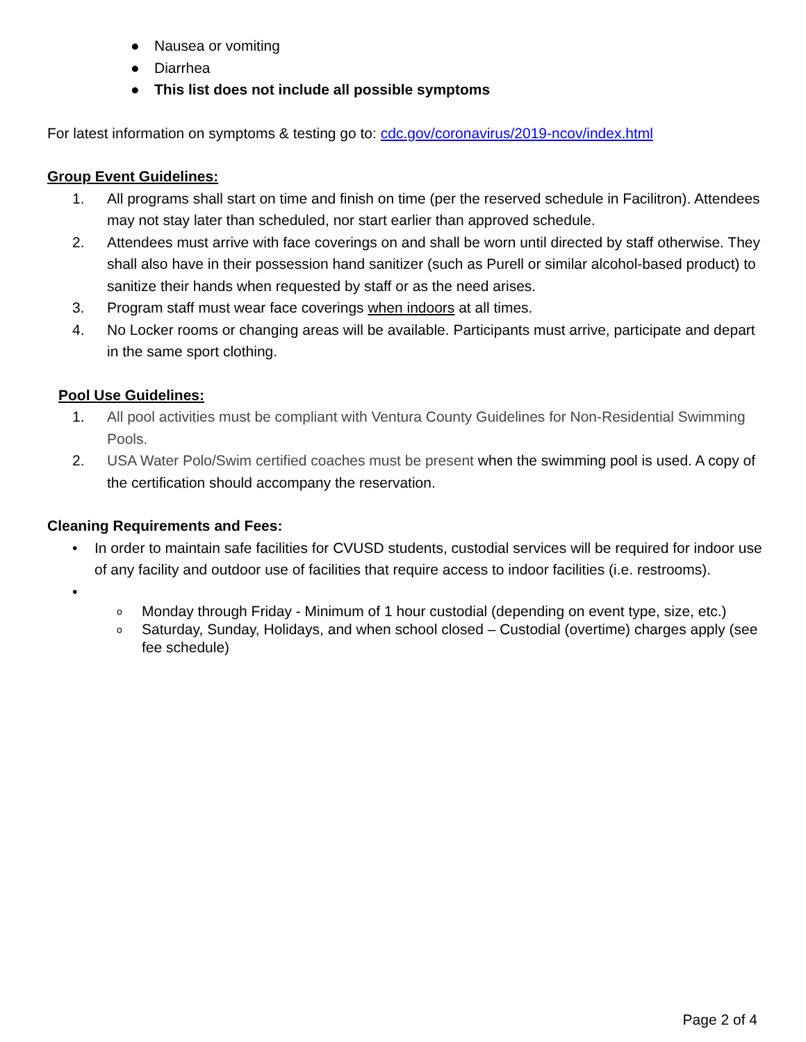● Nausea or vomiting
● Diarrhea
● This list does not include all possible symptoms
For latest information on symptoms & testing go to: cdc.gov/coronavirus/2019-ncov/index.html
Group Event Guidelines:
1. All programs shall start on time and finish on time (per the reserved schedule in Facilitron). Attendees may not stay later than scheduled, nor start earlier than approved schedule.
2. Attendees must arrive with face coverings on and shall be worn until directed by staff otherwise. They shall also have in their possession hand sanitizer (such as Purell or similar alcohol-based product) to sanitize their hands when requested by staff or as the need arises.
3. Program staff must wear face coverings when indoors at all times.
4. No Locker rooms or changing areas will be available. Participants must arrive, participate and depart in the same sport clothing.
Pool Use Guidelines:
1. All pool activities must be compliant with Ventura County Guidelines for Non-Residential Swimming Pools.
2. USA Water Polo/Swim certified coaches must be present when the swimming pool is used. A copy of the certification should accompany the reservation.
Cleaning Requirements and Fees:
• In order to maintain safe facilities for CVUSD students, custodial services will be required for indoor use of any facility and outdoor use of facilities that require access to indoor facilities (i.e. restrooms).
•
o Monday through Friday - Minimum of 1 hour custodial (depending on event type, size, etc.)
o Saturday, Sunday, Holidays, and when school closed – Custodial (overtime) charges apply (see fee schedule)
Page 2 of 4